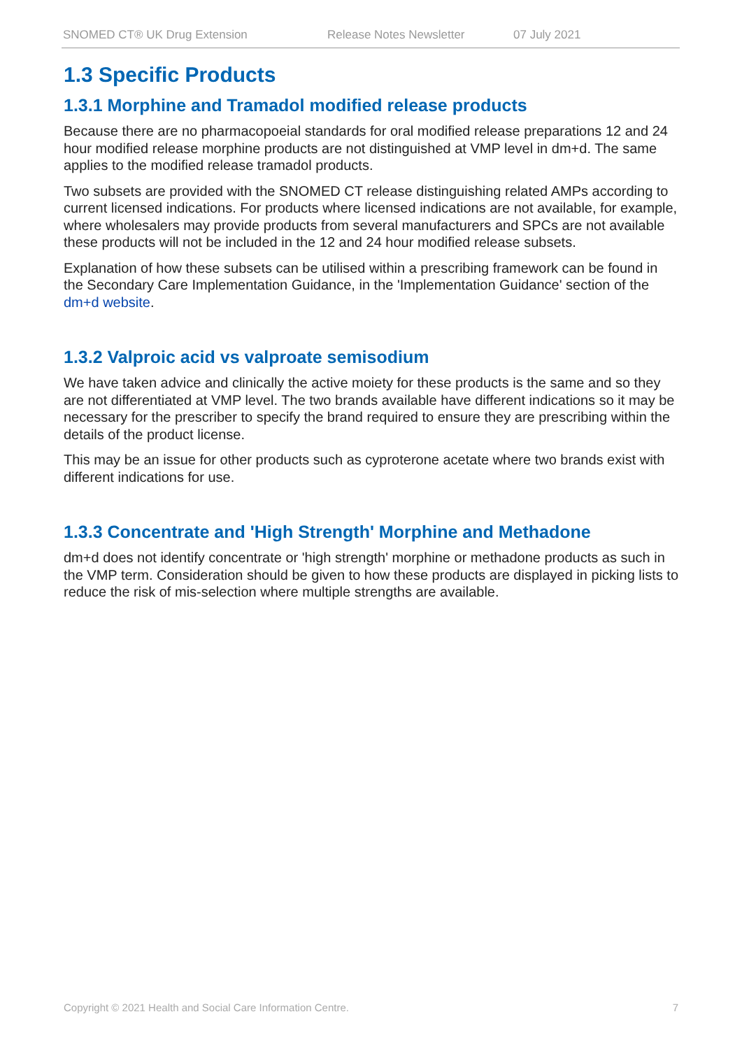SNOMED CT® UK Drug Extension Release Notes Newsletter 07 July 2021
1.3 Specific Products
1.3.1 Morphine and Tramadol modified release products
Because there are no pharmacopoeial standards for oral modified release preparations 12 and 24 hour modified release morphine products are not distinguished at VMP level in dm+d. The same applies to the modified release tramadol products.
Two subsets are provided with the SNOMED CT release distinguishing related AMPs according to current licensed indications. For products where licensed indications are not available, for example, where wholesalers may provide products from several manufacturers and SPCs are not available these products will not be included in the 12 and 24 hour modified release subsets.
Explanation of how these subsets can be utilised within a prescribing framework can be found in the Secondary Care Implementation Guidance, in the 'Implementation Guidance' section of the dm+d website.
1.3.2 Valproic acid vs valproate semisodium
We have taken advice and clinically the active moiety for these products is the same and so they are not differentiated at VMP level. The two brands available have different indications so it may be necessary for the prescriber to specify the brand required to ensure they are prescribing within the details of the product license.
This may be an issue for other products such as cyproterone acetate where two brands exist with different indications for use.
1.3.3 Concentrate and 'High Strength' Morphine and Methadone
dm+d does not identify concentrate or 'high strength' morphine or methadone products as such in the VMP term. Consideration should be given to how these products are displayed in picking lists to reduce the risk of mis-selection where multiple strengths are available.
Copyright © 2021 Health and Social Care Information Centre. 7